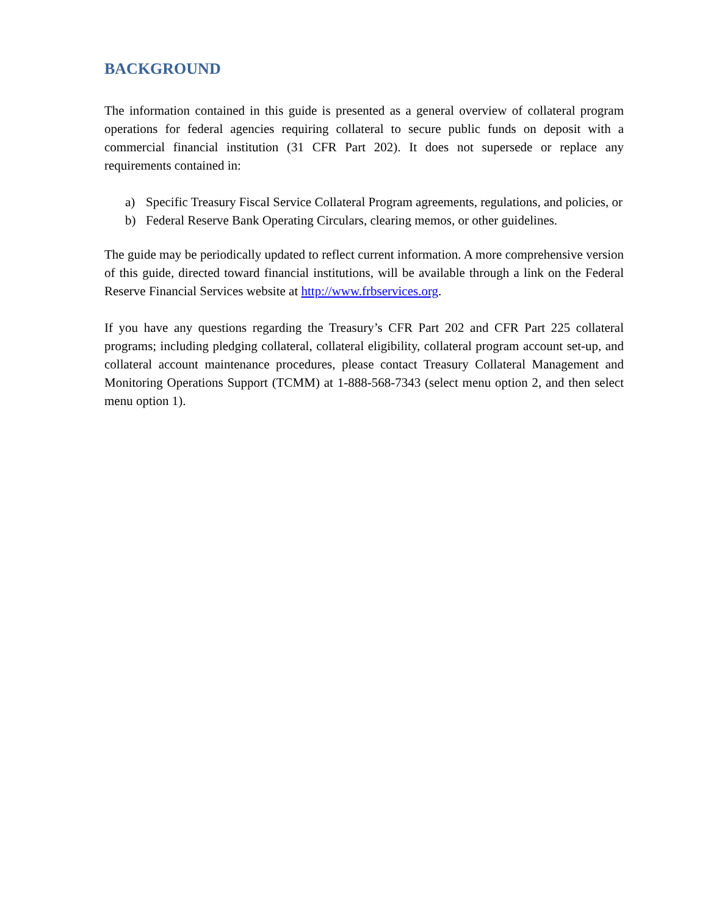BACKGROUND
The information contained in this guide is presented as a general overview of collateral program operations for federal agencies requiring collateral to secure public funds on deposit with a commercial financial institution (31 CFR Part 202). It does not supersede or replace any requirements contained in:
a) Specific Treasury Fiscal Service Collateral Program agreements, regulations, and policies, or
b) Federal Reserve Bank Operating Circulars, clearing memos, or other guidelines.
The guide may be periodically updated to reflect current information. A more comprehensive version of this guide, directed toward financial institutions, will be available through a link on the Federal Reserve Financial Services website at http://www.frbservices.org.
If you have any questions regarding the Treasury’s CFR Part 202 and CFR Part 225 collateral programs; including pledging collateral, collateral eligibility, collateral program account set-up, and collateral account maintenance procedures, please contact Treasury Collateral Management and Monitoring Operations Support (TCMM) at 1-888-568-7343 (select menu option 2, and then select menu option 1).